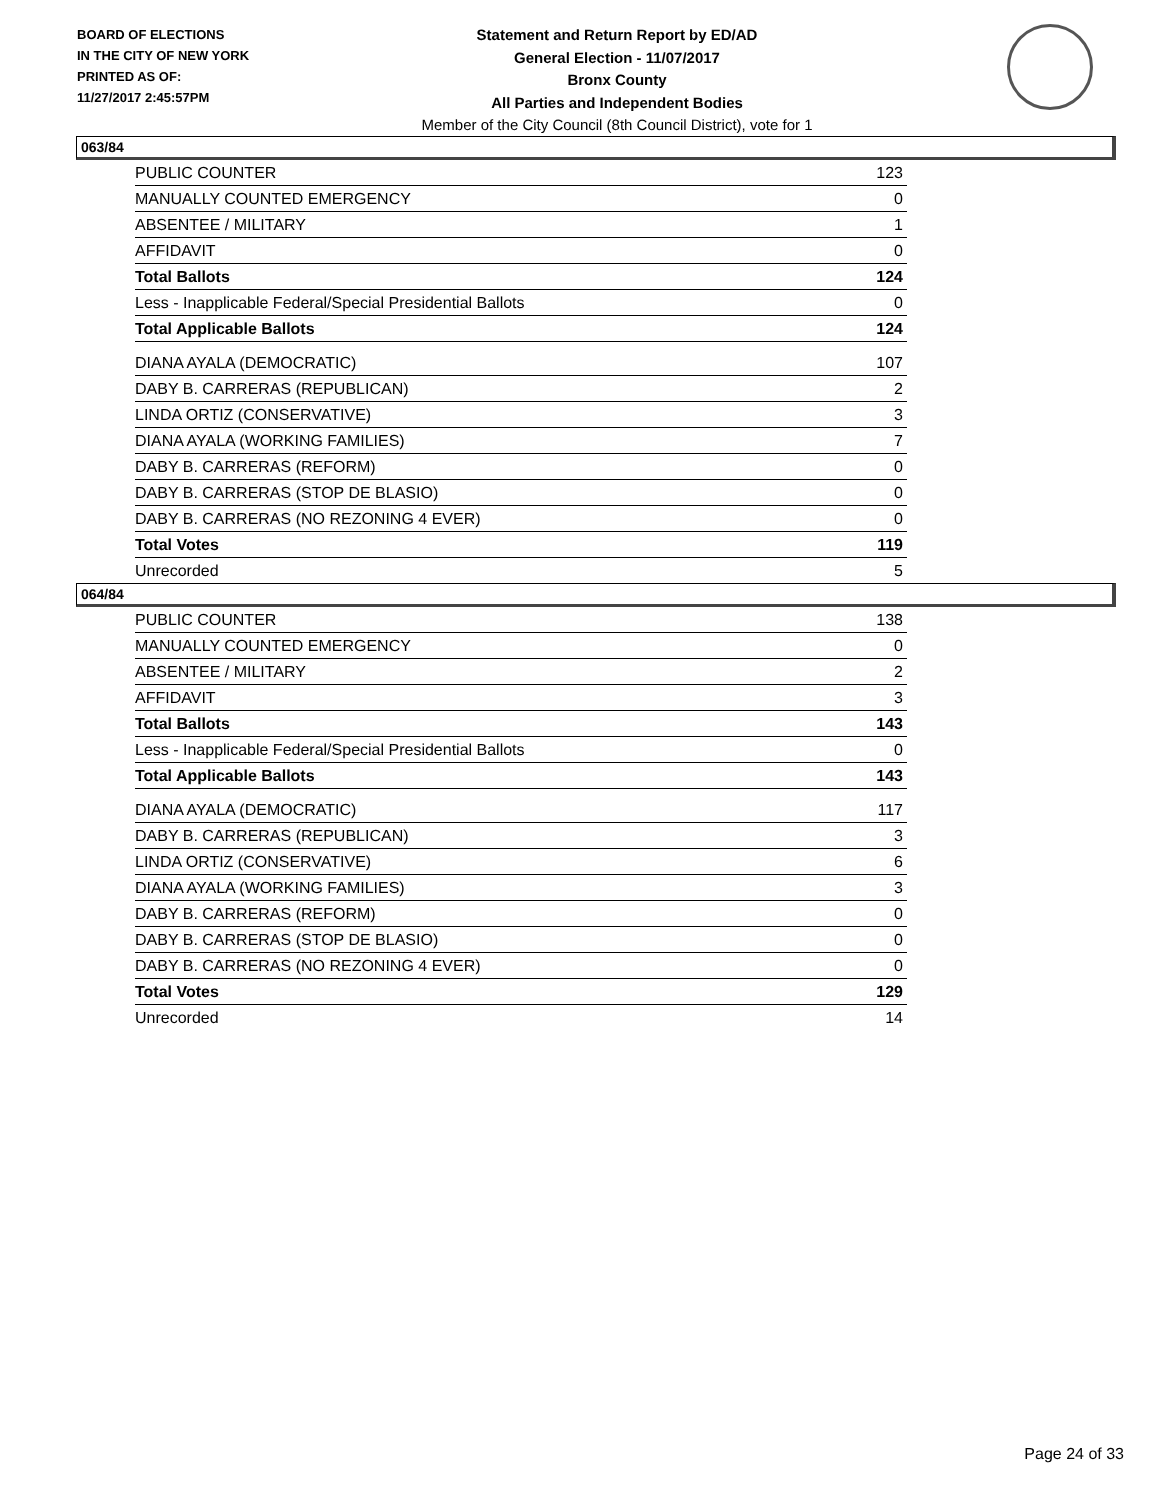BOARD OF ELECTIONS
IN THE CITY OF NEW YORK
PRINTED AS OF:
11/27/2017 2:45:57PM
Statement and Return Report by ED/AD
General Election - 11/07/2017
Bronx County
All Parties and Independent Bodies
Member of the City Council (8th Council District), vote for 1
063/84
| PUBLIC COUNTER | 123 |
| MANUALLY COUNTED EMERGENCY | 0 |
| ABSENTEE / MILITARY | 1 |
| AFFIDAVIT | 0 |
| Total Ballots | 124 |
| Less - Inapplicable Federal/Special Presidential Ballots | 0 |
| Total Applicable Ballots | 124 |
| DIANA AYALA (DEMOCRATIC) | 107 |
| DABY B. CARRERAS (REPUBLICAN) | 2 |
| LINDA ORTIZ (CONSERVATIVE) | 3 |
| DIANA AYALA (WORKING FAMILIES) | 7 |
| DABY B. CARRERAS (REFORM) | 0 |
| DABY B. CARRERAS (STOP DE BLASIO) | 0 |
| DABY B. CARRERAS (NO REZONING 4 EVER) | 0 |
| Total Votes | 119 |
| Unrecorded | 5 |
064/84
| PUBLIC COUNTER | 138 |
| MANUALLY COUNTED EMERGENCY | 0 |
| ABSENTEE / MILITARY | 2 |
| AFFIDAVIT | 3 |
| Total Ballots | 143 |
| Less - Inapplicable Federal/Special Presidential Ballots | 0 |
| Total Applicable Ballots | 143 |
| DIANA AYALA (DEMOCRATIC) | 117 |
| DABY B. CARRERAS (REPUBLICAN) | 3 |
| LINDA ORTIZ (CONSERVATIVE) | 6 |
| DIANA AYALA (WORKING FAMILIES) | 3 |
| DABY B. CARRERAS (REFORM) | 0 |
| DABY B. CARRERAS (STOP DE BLASIO) | 0 |
| DABY B. CARRERAS (NO REZONING 4 EVER) | 0 |
| Total Votes | 129 |
| Unrecorded | 14 |
Page 24 of 33